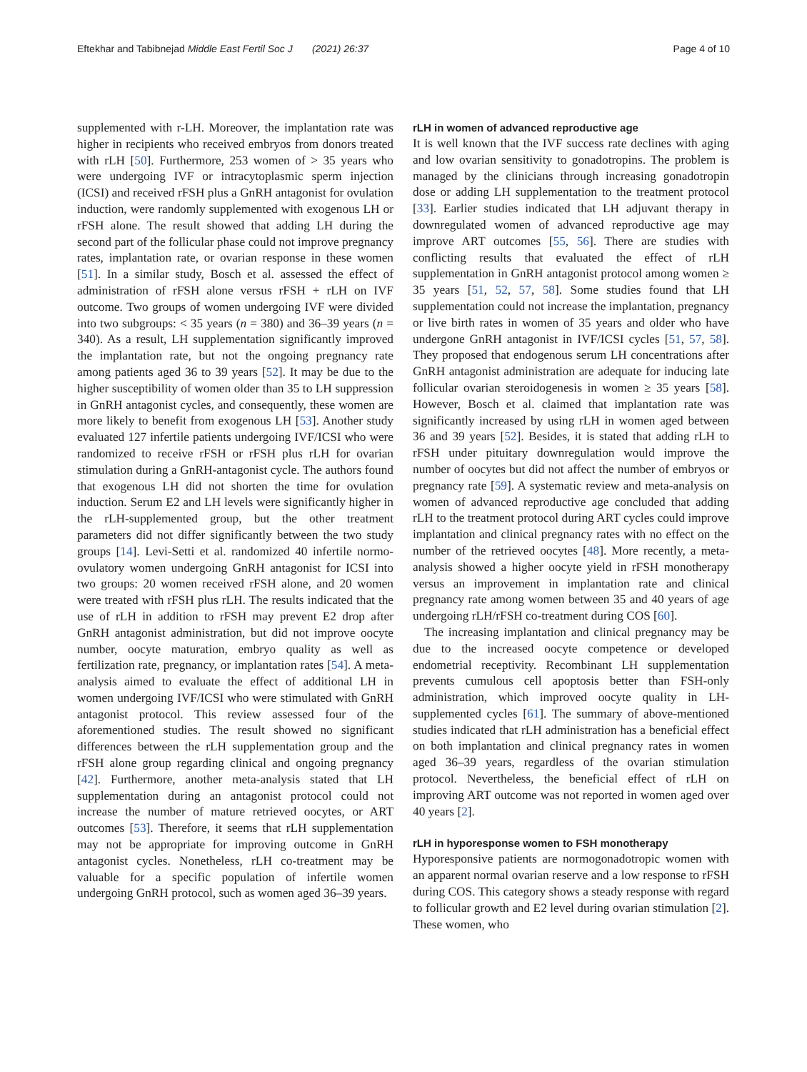Eftekhar and Tabibnejad Middle East Fertil Soc J (2021) 26:37 Page 4 of 10
supplemented with r-LH. Moreover, the implantation rate was higher in recipients who received embryos from donors treated with rLH [50]. Furthermore, 253 women of > 35 years who were undergoing IVF or intracytoplasmic sperm injection (ICSI) and received rFSH plus a GnRH antagonist for ovulation induction, were randomly supplemented with exogenous LH or rFSH alone. The result showed that adding LH during the second part of the follicular phase could not improve pregnancy rates, implantation rate, or ovarian response in these women [51]. In a similar study, Bosch et al. assessed the effect of administration of rFSH alone versus rFSH + rLH on IVF outcome. Two groups of women undergoing IVF were divided into two subgroups: < 35 years (n = 380) and 36–39 years (n = 340). As a result, LH supplementation significantly improved the implantation rate, but not the ongoing pregnancy rate among patients aged 36 to 39 years [52]. It may be due to the higher susceptibility of women older than 35 to LH suppression in GnRH antagonist cycles, and consequently, these women are more likely to benefit from exogenous LH [53]. Another study evaluated 127 infertile patients undergoing IVF/ICSI who were randomized to receive rFSH or rFSH plus rLH for ovarian stimulation during a GnRH-antagonist cycle. The authors found that exogenous LH did not shorten the time for ovulation induction. Serum E2 and LH levels were significantly higher in the rLH-supplemented group, but the other treatment parameters did not differ significantly between the two study groups [14]. Levi-Setti et al. randomized 40 infertile normo-ovulatory women undergoing GnRH antagonist for ICSI into two groups: 20 women received rFSH alone, and 20 women were treated with rFSH plus rLH. The results indicated that the use of rLH in addition to rFSH may prevent E2 drop after GnRH antagonist administration, but did not improve oocyte number, oocyte maturation, embryo quality as well as fertilization rate, pregnancy, or implantation rates [54]. A meta-analysis aimed to evaluate the effect of additional LH in women undergoing IVF/ICSI who were stimulated with GnRH antagonist protocol. This review assessed four of the aforementioned studies. The result showed no significant differences between the rLH supplementation group and the rFSH alone group regarding clinical and ongoing pregnancy [42]. Furthermore, another meta-analysis stated that LH supplementation during an antagonist protocol could not increase the number of mature retrieved oocytes, or ART outcomes [53]. Therefore, it seems that rLH supplementation may not be appropriate for improving outcome in GnRH antagonist cycles. Nonetheless, rLH co-treatment may be valuable for a specific population of infertile women undergoing GnRH protocol, such as women aged 36–39 years.
rLH in women of advanced reproductive age
It is well known that the IVF success rate declines with aging and low ovarian sensitivity to gonadotropins. The problem is managed by the clinicians through increasing gonadotropin dose or adding LH supplementation to the treatment protocol [33]. Earlier studies indicated that LH adjuvant therapy in downregulated women of advanced reproductive age may improve ART outcomes [55, 56]. There are studies with conflicting results that evaluated the effect of rLH supplementation in GnRH antagonist protocol among women ≥ 35 years [51, 52, 57, 58]. Some studies found that LH supplementation could not increase the implantation, pregnancy or live birth rates in women of 35 years and older who have undergone GnRH antagonist in IVF/ICSI cycles [51, 57, 58]. They proposed that endogenous serum LH concentrations after GnRH antagonist administration are adequate for inducing late follicular ovarian steroidogenesis in women ≥ 35 years [58]. However, Bosch et al. claimed that implantation rate was significantly increased by using rLH in women aged between 36 and 39 years [52]. Besides, it is stated that adding rLH to rFSH under pituitary downregulation would improve the number of oocytes but did not affect the number of embryos or pregnancy rate [59]. A systematic review and meta-analysis on women of advanced reproductive age concluded that adding rLH to the treatment protocol during ART cycles could improve implantation and clinical pregnancy rates with no effect on the number of the retrieved oocytes [48]. More recently, a meta-analysis showed a higher oocyte yield in rFSH monotherapy versus an improvement in implantation rate and clinical pregnancy rate among women between 35 and 40 years of age undergoing rLH/rFSH co-treatment during COS [60].
The increasing implantation and clinical pregnancy may be due to the increased oocyte competence or developed endometrial receptivity. Recombinant LH supplementation prevents cumulous cell apoptosis better than FSH-only administration, which improved oocyte quality in LH-supplemented cycles [61]. The summary of above-mentioned studies indicated that rLH administration has a beneficial effect on both implantation and clinical pregnancy rates in women aged 36–39 years, regardless of the ovarian stimulation protocol. Nevertheless, the beneficial effect of rLH on improving ART outcome was not reported in women aged over 40 years [2].
rLH in hyporesponse women to FSH monotherapy
Hyporesponsive patients are normogonadotropic women with an apparent normal ovarian reserve and a low response to rFSH during COS. This category shows a steady response with regard to follicular growth and E2 level during ovarian stimulation [2]. These women, who